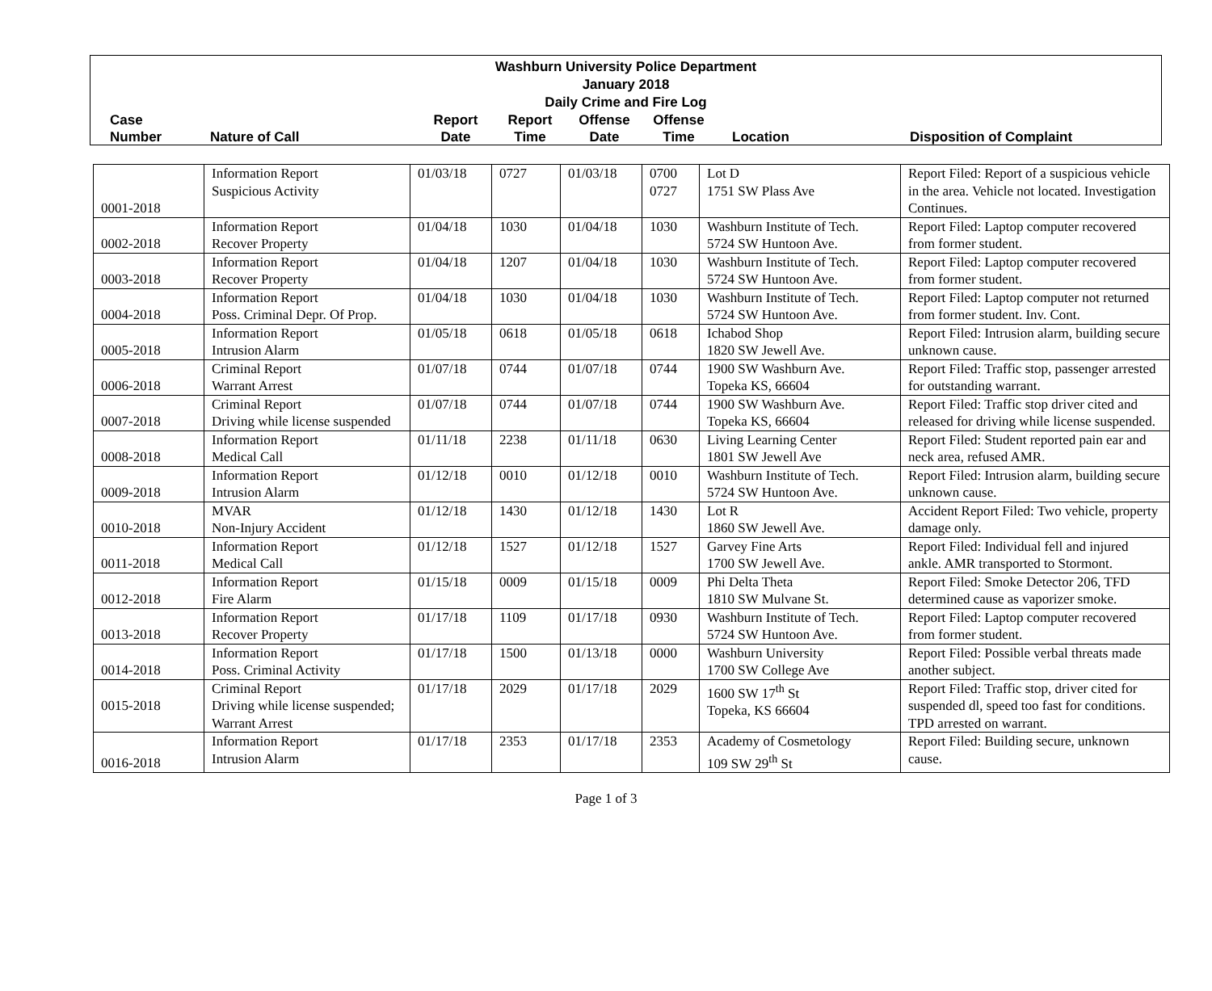Washburn University Police Department
January 2018
Daily Crime and Fire Log
Case
Number
Nature of Call
Report
Date
Report
Time
Offense
Date
Offense
Time
Location Disposition of Complaint
| 0001-2018 | Information Report Suspicious Activity | 01/03/18 | 0727 | 01/03/18 | 0700 0727 | Lot D 1751 SW Plass Ave | Report Filed: Report of a suspicious vehicle in the area. Vehicle not located. Investigation Continues. |
| 0002-2018 | Information Report Recover Property | 01/04/18 | 1030 | 01/04/18 | 1030 | Washburn Institute of Tech. 5724 SW Huntoon Ave. | Report Filed: Laptop computer recovered from former student. |
| 0003-2018 | Information Report Recover Property | 01/04/18 | 1207 | 01/04/18 | 1030 | Washburn Institute of Tech. 5724 SW Huntoon Ave. | Report Filed: Laptop computer recovered from former student. |
| 0004-2018 | Information Report Poss. Criminal Depr. Of Prop. | 01/04/18 | 1030 | 01/04/18 | 1030 | Washburn Institute of Tech. 5724 SW Huntoon Ave. | Report Filed: Laptop computer not returned from former student. Inv. Cont. |
| 0005-2018 | Information Report Intrusion Alarm | 01/05/18 | 0618 | 01/05/18 | 0618 | Ichabod Shop 1820 SW Jewell Ave. | Report Filed: Intrusion alarm, building secure unknown cause. |
| 0006-2018 | Criminal Report Warrant Arrest | 01/07/18 | 0744 | 01/07/18 | 0744 | 1900 SW Washburn Ave. Topeka KS, 66604 | Report Filed: Traffic stop, passenger arrested for outstanding warrant. |
| 0007-2018 | Criminal Report Driving while license suspended | 01/07/18 | 0744 | 01/07/18 | 0744 | 1900 SW Washburn Ave. Topeka KS, 66604 | Report Filed: Traffic stop driver cited and released for driving while license suspended. |
| 0008-2018 | Information Report Medical Call | 01/11/18 | 2238 | 01/11/18 | 0630 | Living Learning Center 1801 SW Jewell Ave | Report Filed: Student reported pain ear and neck area, refused AMR. |
| 0009-2018 | Information Report Intrusion Alarm | 01/12/18 | 0010 | 01/12/18 | 0010 | Washburn Institute of Tech. 5724 SW Huntoon Ave. | Report Filed: Intrusion alarm, building secure unknown cause. |
| 0010-2018 | MVAR Non-Injury Accident | 01/12/18 | 1430 | 01/12/18 | 1430 | Lot R 1860 SW Jewell Ave. | Accident Report Filed: Two vehicle, property damage only. |
| 0011-2018 | Information Report Medical Call | 01/12/18 | 1527 | 01/12/18 | 1527 | Garvey Fine Arts 1700 SW Jewell Ave. | Report Filed: Individual fell and injured ankle. AMR transported to Stormont. |
| 0012-2018 | Information Report Fire Alarm | 01/15/18 | 0009 | 01/15/18 | 0009 | Phi Delta Theta 1810 SW Mulvane St. | Report Filed: Smoke Detector 206, TFD determined cause as vaporizer smoke. |
| 0013-2018 | Information Report Recover Property | 01/17/18 | 1109 | 01/17/18 | 0930 | Washburn Institute of Tech. 5724 SW Huntoon Ave. | Report Filed: Laptop computer recovered from former student. |
| 0014-2018 | Information Report Poss. Criminal Activity | 01/17/18 | 1500 | 01/13/18 | 0000 | Washburn University 1700 SW College Ave | Report Filed: Possible verbal threats made another subject. |
| 0015-2018 | Criminal Report Driving while license suspended; Warrant Arrest | 01/17/18 | 2029 | 01/17/18 | 2029 | 1600 SW 17<sup>th</sup> St Topeka, KS 66604 | Report Filed: Traffic stop, driver cited for suspended dl, speed too fast for conditions. TPD arrested on warrant. |
| 0016-2018 | Information Report Intrusion Alarm | 01/17/18 | 2353 | 01/17/18 | 2353 | Academy of Cosmetology 109 SW 29<sup>th</sup> St | Report Filed: Building secure, unknown cause. |
Page 1 of 3